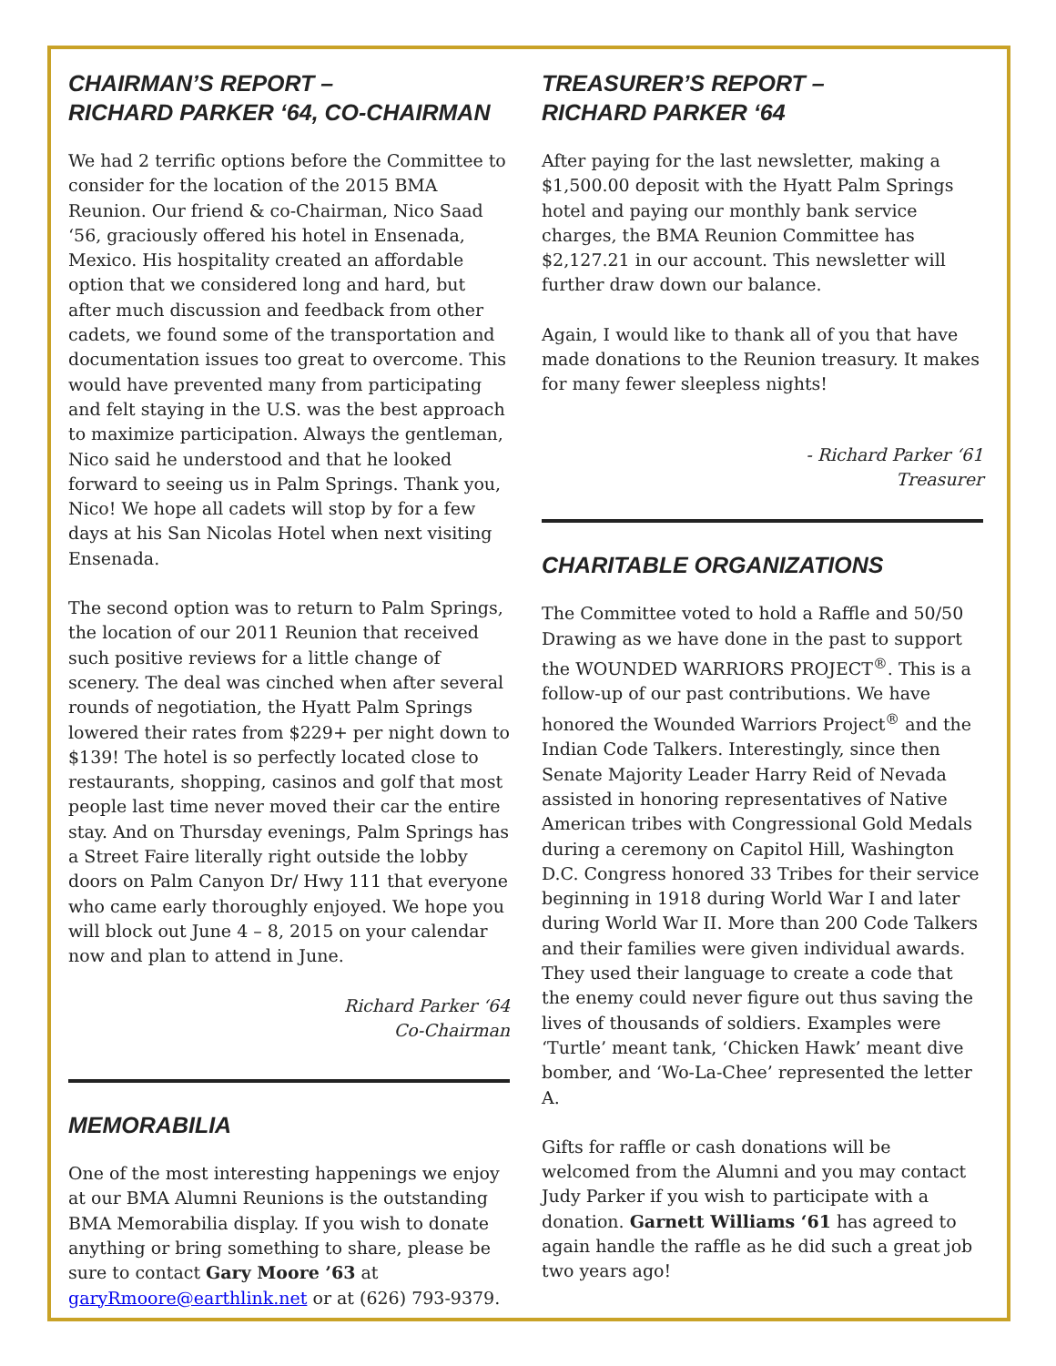CHAIRMAN’S REPORT –
RICHARD PARKER ‘64, CO-CHAIRMAN
We had 2 terrific options before the Committee to consider for the location of the 2015 BMA Reunion. Our friend & co-Chairman, Nico Saad ‘56, graciously offered his hotel in Ensenada, Mexico. His hospitality created an affordable option that we considered long and hard, but after much discussion and feedback from other cadets, we found some of the transportation and documentation issues too great to overcome. This would have prevented many from participating and felt staying in the U.S. was the best approach to maximize participation. Always the gentleman, Nico said he understood and that he looked forward to seeing us in Palm Springs. Thank you, Nico! We hope all cadets will stop by for a few days at his San Nicolas Hotel when next visiting Ensenada.
The second option was to return to Palm Springs, the location of our 2011 Reunion that received such positive reviews for a little change of scenery. The deal was cinched when after several rounds of negotiation, the Hyatt Palm Springs lowered their rates from $229+ per night down to $139! The hotel is so perfectly located close to restaurants, shopping, casinos and golf that most people last time never moved their car the entire stay. And on Thursday evenings, Palm Springs has a Street Faire literally right outside the lobby doors on Palm Canyon Dr/ Hwy 111 that everyone who came early thoroughly enjoyed. We hope you will block out June 4 – 8, 2015 on your calendar now and plan to attend in June.
Richard Parker ‘64
Co-Chairman
MEMORABILIA
One of the most interesting happenings we enjoy at our BMA Alumni Reunions is the outstanding BMA Memorabilia display. If you wish to donate anything or bring something to share, please be sure to contact Gary Moore ’63 at garyRmoore@earthlink.net or at (626) 793-9379.
TREASURER’S REPORT –
RICHARD PARKER ‘64
After paying for the last newsletter, making a $1,500.00 deposit with the Hyatt Palm Springs hotel and paying our monthly bank service charges, the BMA Reunion Committee has $2,127.21 in our account. This newsletter will further draw down our balance.
Again, I would like to thank all of you that have made donations to the Reunion treasury. It makes for many fewer sleepless nights!
- Richard Parker ‘61
Treasurer
CHARITABLE ORGANIZATIONS
The Committee voted to hold a Raffle and 50/50 Drawing as we have done in the past to support the WOUNDED WARRIORS PROJECT<sup>®</sup>. This is a follow-up of our past contributions. We have honored the Wounded Warriors Project<sup>®</sup> and the Indian Code Talkers. Interestingly, since then Senate Majority Leader Harry Reid of Nevada assisted in honoring representatives of Native American tribes with Congressional Gold Medals during a ceremony on Capitol Hill, Washington D.C. Congress honored 33 Tribes for their service beginning in 1918 during World War I and later during World War II. More than 200 Code Talkers and their families were given individual awards. They used their language to create a code that the enemy could never figure out thus saving the lives of thousands of soldiers. Examples were ‘Turtle’ meant tank, ‘Chicken Hawk’ meant dive bomber, and ‘Wo-La-Chee’ represented the letter A.
Gifts for raffle or cash donations will be welcomed from the Alumni and you may contact Judy Parker if you wish to participate with a donation. Garnett Williams ‘61 has agreed to again handle the raffle as he did such a great job two years ago!